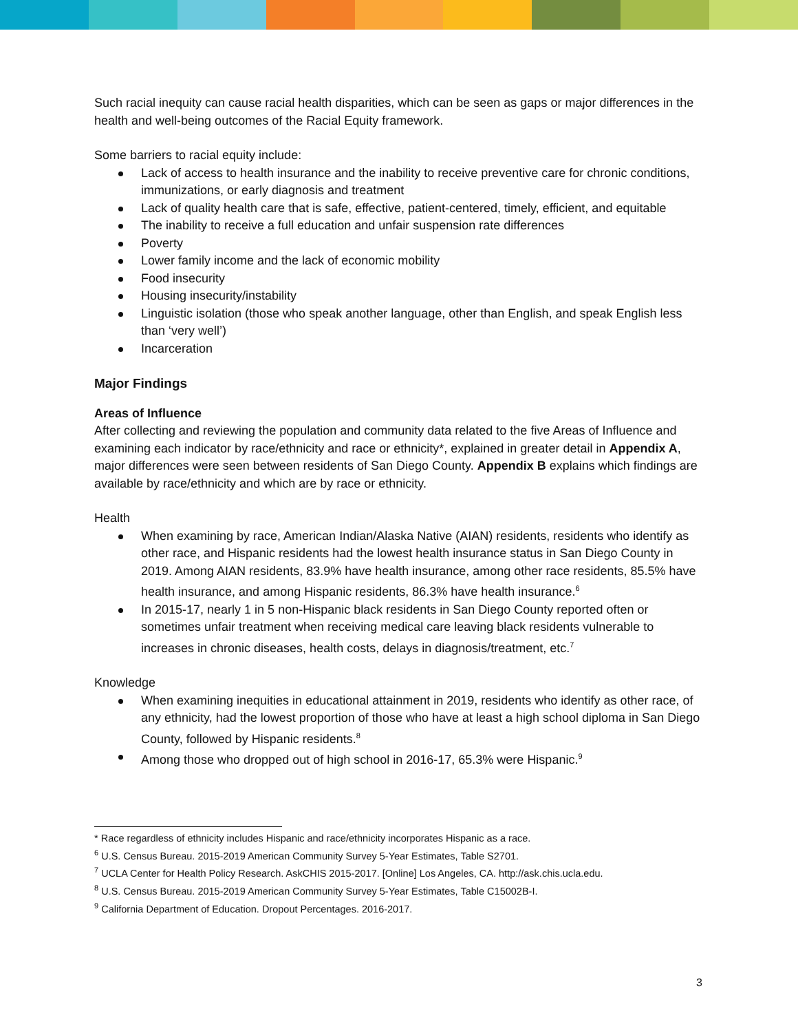Such racial inequity can cause racial health disparities, which can be seen as gaps or major differences in the health and well-being outcomes of the Racial Equity framework.
Some barriers to racial equity include:
Lack of access to health insurance and the inability to receive preventive care for chronic conditions, immunizations, or early diagnosis and treatment
Lack of quality health care that is safe, effective, patient-centered, timely, efficient, and equitable
The inability to receive a full education and unfair suspension rate differences
Poverty
Lower family income and the lack of economic mobility
Food insecurity
Housing insecurity/instability
Linguistic isolation (those who speak another language, other than English, and speak English less than ‘very well’)
Incarceration
Major Findings
Areas of Influence
After collecting and reviewing the population and community data related to the five Areas of Influence and examining each indicator by race/ethnicity and race or ethnicity*, explained in greater detail in Appendix A, major differences were seen between residents of San Diego County. Appendix B explains which findings are available by race/ethnicity and which are by race or ethnicity.
Health
When examining by race, American Indian/Alaska Native (AIAN) residents, residents who identify as other race, and Hispanic residents had the lowest health insurance status in San Diego County in 2019. Among AIAN residents, 83.9% have health insurance, among other race residents, 85.5% have health insurance, and among Hispanic residents, 86.3% have health insurance.<sup>6</sup>
In 2015-17, nearly 1 in 5 non-Hispanic black residents in San Diego County reported often or sometimes unfair treatment when receiving medical care leaving black residents vulnerable to increases in chronic diseases, health costs, delays in diagnosis/treatment, etc.<sup>7</sup>
Knowledge
When examining inequities in educational attainment in 2019, residents who identify as other race, of any ethnicity, had the lowest proportion of those who have at least a high school diploma in San Diego County, followed by Hispanic residents.<sup>8</sup>
Among those who dropped out of high school in 2016-17, 65.3% were Hispanic.<sup>9</sup>
* Race regardless of ethnicity includes Hispanic and race/ethnicity incorporates Hispanic as a race.
<sup>6</sup> U.S. Census Bureau. 2015-2019 American Community Survey 5-Year Estimates, Table S2701.
<sup>7</sup> UCLA Center for Health Policy Research. AskCHIS 2015-2017. [Online] Los Angeles, CA. http://ask.chis.ucla.edu.
<sup>8</sup> U.S. Census Bureau. 2015-2019 American Community Survey 5-Year Estimates, Table C15002B-I.
<sup>9</sup> California Department of Education. Dropout Percentages. 2016-2017.
3